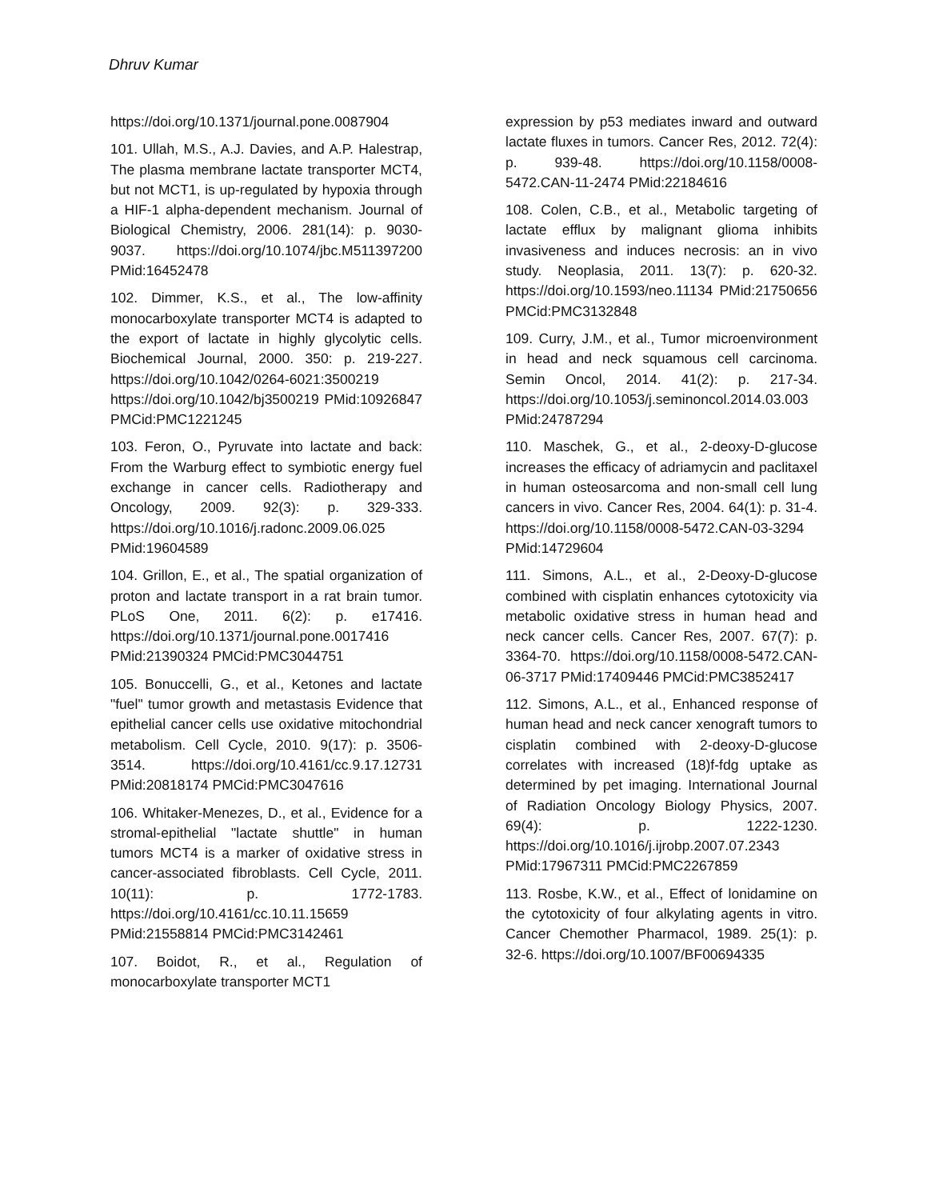Dhruv Kumar
https://doi.org/10.1371/journal.pone.0087904
101. Ullah, M.S., A.J. Davies, and A.P. Halestrap, The plasma membrane lactate transporter MCT4, but not MCT1, is up-regulated by hypoxia through a HIF-1 alpha-dependent mechanism. Journal of Biological Chemistry, 2006. 281(14): p. 9030-9037. https://doi.org/10.1074/jbc.M511397200 PMid:16452478
102. Dimmer, K.S., et al., The low-affinity monocarboxylate transporter MCT4 is adapted to the export of lactate in highly glycolytic cells. Biochemical Journal, 2000. 350: p. 219-227. https://doi.org/10.1042/0264-6021:3500219 https://doi.org/10.1042/bj3500219 PMid:10926847 PMCid:PMC1221245
103. Feron, O., Pyruvate into lactate and back: From the Warburg effect to symbiotic energy fuel exchange in cancer cells. Radiotherapy and Oncology, 2009. 92(3): p. 329-333. https://doi.org/10.1016/j.radonc.2009.06.025 PMid:19604589
104. Grillon, E., et al., The spatial organization of proton and lactate transport in a rat brain tumor. PLoS One, 2011. 6(2): p. e17416. https://doi.org/10.1371/journal.pone.0017416 PMid:21390324 PMCid:PMC3044751
105. Bonuccelli, G., et al., Ketones and lactate "fuel" tumor growth and metastasis Evidence that epithelial cancer cells use oxidative mitochondrial metabolism. Cell Cycle, 2010. 9(17): p. 3506-3514. https://doi.org/10.4161/cc.9.17.12731 PMid:20818174 PMCid:PMC3047616
106. Whitaker-Menezes, D., et al., Evidence for a stromal-epithelial "lactate shuttle" in human tumors MCT4 is a marker of oxidative stress in cancer-associated fibroblasts. Cell Cycle, 2011. 10(11): p. 1772-1783. https://doi.org/10.4161/cc.10.11.15659 PMid:21558814 PMCid:PMC3142461
107. Boidot, R., et al., Regulation of monocarboxylate transporter MCT1
expression by p53 mediates inward and outward lactate fluxes in tumors. Cancer Res, 2012. 72(4): p. 939-48. https://doi.org/10.1158/0008-5472.CAN-11-2474 PMid:22184616
108. Colen, C.B., et al., Metabolic targeting of lactate efflux by malignant glioma inhibits invasiveness and induces necrosis: an in vivo study. Neoplasia, 2011. 13(7): p. 620-32. https://doi.org/10.1593/neo.11134 PMid:21750656 PMCid:PMC3132848
109. Curry, J.M., et al., Tumor microenvironment in head and neck squamous cell carcinoma. Semin Oncol, 2014. 41(2): p. 217-34. https://doi.org/10.1053/j.seminoncol.2014.03.003 PMid:24787294
110. Maschek, G., et al., 2-deoxy-D-glucose increases the efficacy of adriamycin and paclitaxel in human osteosarcoma and non-small cell lung cancers in vivo. Cancer Res, 2004. 64(1): p. 31-4. https://doi.org/10.1158/0008-5472.CAN-03-3294 PMid:14729604
111. Simons, A.L., et al., 2-Deoxy-D-glucose combined with cisplatin enhances cytotoxicity via metabolic oxidative stress in human head and neck cancer cells. Cancer Res, 2007. 67(7): p. 3364-70. https://doi.org/10.1158/0008-5472.CAN-06-3717 PMid:17409446 PMCid:PMC3852417
112. Simons, A.L., et al., Enhanced response of human head and neck cancer xenograft tumors to cisplatin combined with 2-deoxy-D-glucose correlates with increased (18)f-fdg uptake as determined by pet imaging. International Journal of Radiation Oncology Biology Physics, 2007. 69(4): p. 1222-1230. https://doi.org/10.1016/j.ijrobp.2007.07.2343 PMid:17967311 PMCid:PMC2267859
113. Rosbe, K.W., et al., Effect of lonidamine on the cytotoxicity of four alkylating agents in vitro. Cancer Chemother Pharmacol, 1989. 25(1): p. 32-6. https://doi.org/10.1007/BF00694335